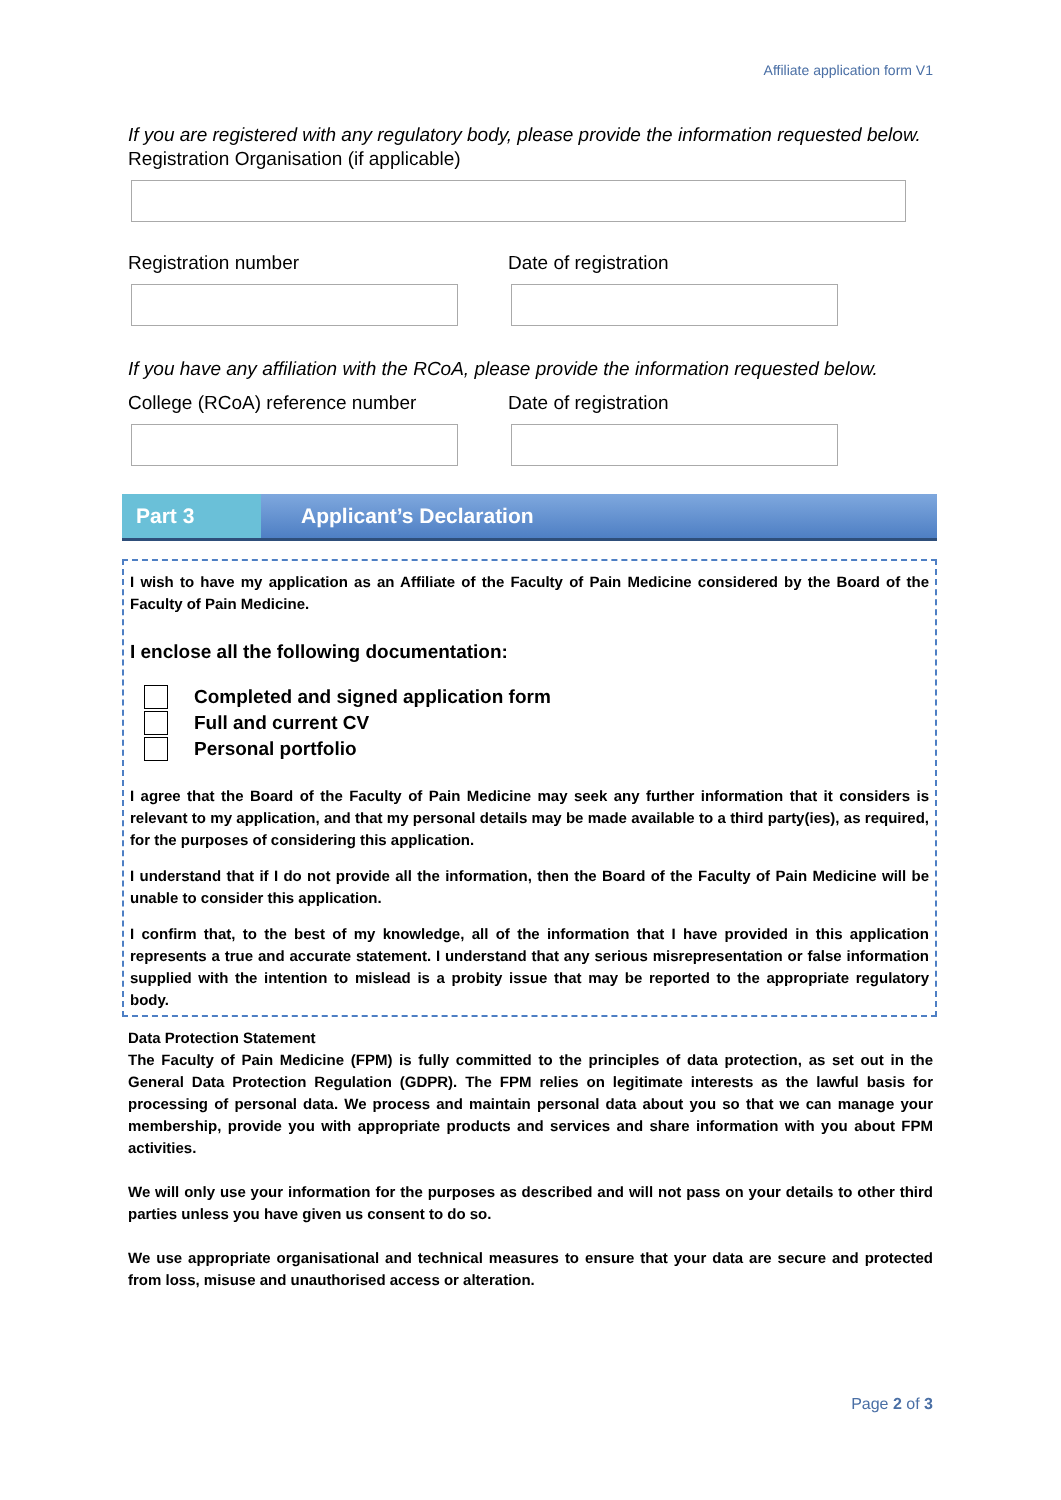Affiliate application form V1
If you are registered with any regulatory body, please provide the information requested below.
Registration Organisation (if applicable)
Registration number Date of registration
If you have any affiliation with the RCoA, please provide the information requested below.
College (RCoA) reference number Date of registration
Part 3
Applicant’s Declaration
I wish to have my application as an Affiliate of the Faculty of Pain Medicine considered by the Board of the Faculty of Pain Medicine.
I enclose all the following documentation:
Completed and signed application form
Full and current CV
Personal portfolio
I agree that the Board of the Faculty of Pain Medicine may seek any further information that it considers is relevant to my application, and that my personal details may be made available to a third party(ies), as required, for the purposes of considering this application.
I understand that if I do not provide all the information, then the Board of the Faculty of Pain Medicine will be unable to consider this application.
I confirm that, to the best of my knowledge, all of the information that I have provided in this application represents a true and accurate statement. I understand that any serious misrepresentation or false information supplied with the intention to mislead is a probity issue that may be reported to the appropriate regulatory body.
Data Protection Statement
The Faculty of Pain Medicine (FPM) is fully committed to the principles of data protection, as set out in the General Data Protection Regulation (GDPR). The FPM relies on legitimate interests as the lawful basis for processing of personal data. We process and maintain personal data about you so that we can manage your membership, provide you with appropriate products and services and share information with you about FPM activities.
We will only use your information for the purposes as described and will not pass on your details to other third parties unless you have given us consent to do so.
We use appropriate organisational and technical measures to ensure that your data are secure and protected from loss, misuse and unauthorised access or alteration.
Page 2 of 3